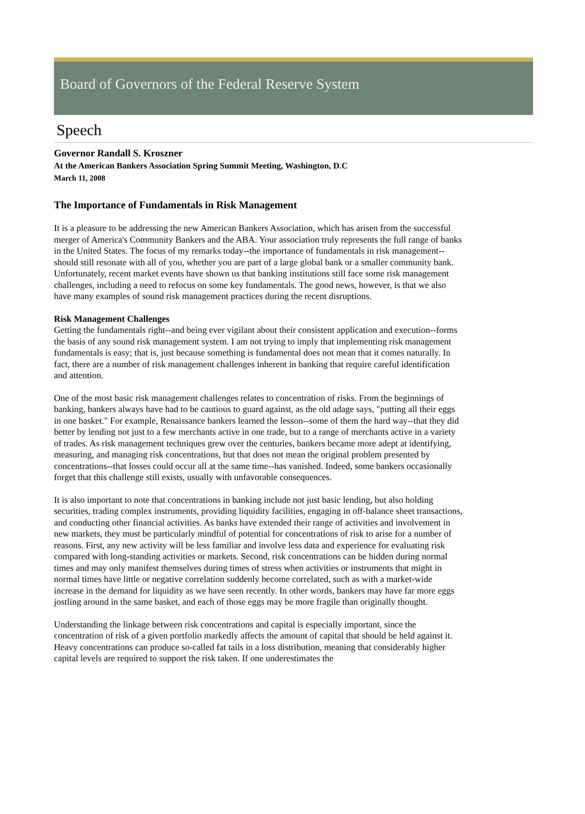Board of Governors of the Federal Reserve System
Speech
Governor Randall S. Kroszner
At the American Bankers Association Spring Summit Meeting, Washington, D.C
March 11, 2008
The Importance of Fundamentals in Risk Management
It is a pleasure to be addressing the new American Bankers Association, which has arisen from the successful merger of America's Community Bankers and the ABA. Your association truly represents the full range of banks in the United States. The focus of my remarks today--the importance of fundamentals in risk management--should still resonate with all of you, whether you are part of a large global bank or a smaller community bank. Unfortunately, recent market events have shown us that banking institutions still face some risk management challenges, including a need to refocus on some key fundamentals. The good news, however, is that we also have many examples of sound risk management practices during the recent disruptions.
Risk Management Challenges
Getting the fundamentals right--and being ever vigilant about their consistent application and execution--forms the basis of any sound risk management system. I am not trying to imply that implementing risk management fundamentals is easy; that is, just because something is fundamental does not mean that it comes naturally. In fact, there are a number of risk management challenges inherent in banking that require careful identification and attention.
One of the most basic risk management challenges relates to concentration of risks. From the beginnings of banking, bankers always have had to be cautious to guard against, as the old adage says, "putting all their eggs in one basket." For example, Renaissance bankers learned the lesson--some of them the hard way--that they did better by lending not just to a few merchants active in one trade, but to a range of merchants active in a variety of trades. As risk management techniques grew over the centuries, bankers became more adept at identifying, measuring, and managing risk concentrations, but that does not mean the original problem presented by concentrations--that losses could occur all at the same time--has vanished. Indeed, some bankers occasionally forget that this challenge still exists, usually with unfavorable consequences.
It is also important to note that concentrations in banking include not just basic lending, but also holding securities, trading complex instruments, providing liquidity facilities, engaging in off-balance sheet transactions, and conducting other financial activities. As banks have extended their range of activities and involvement in new markets, they must be particularly mindful of potential for concentrations of risk to arise for a number of reasons. First, any new activity will be less familiar and involve less data and experience for evaluating risk compared with long-standing activities or markets. Second, risk concentrations can be hidden during normal times and may only manifest themselves during times of stress when activities or instruments that might in normal times have little or negative correlation suddenly become correlated, such as with a market-wide increase in the demand for liquidity as we have seen recently. In other words, bankers may have far more eggs jostling around in the same basket, and each of those eggs may be more fragile than originally thought.
Understanding the linkage between risk concentrations and capital is especially important, since the concentration of risk of a given portfolio markedly affects the amount of capital that should be held against it. Heavy concentrations can produce so-called fat tails in a loss distribution, meaning that considerably higher capital levels are required to support the risk taken. If one underestimates the